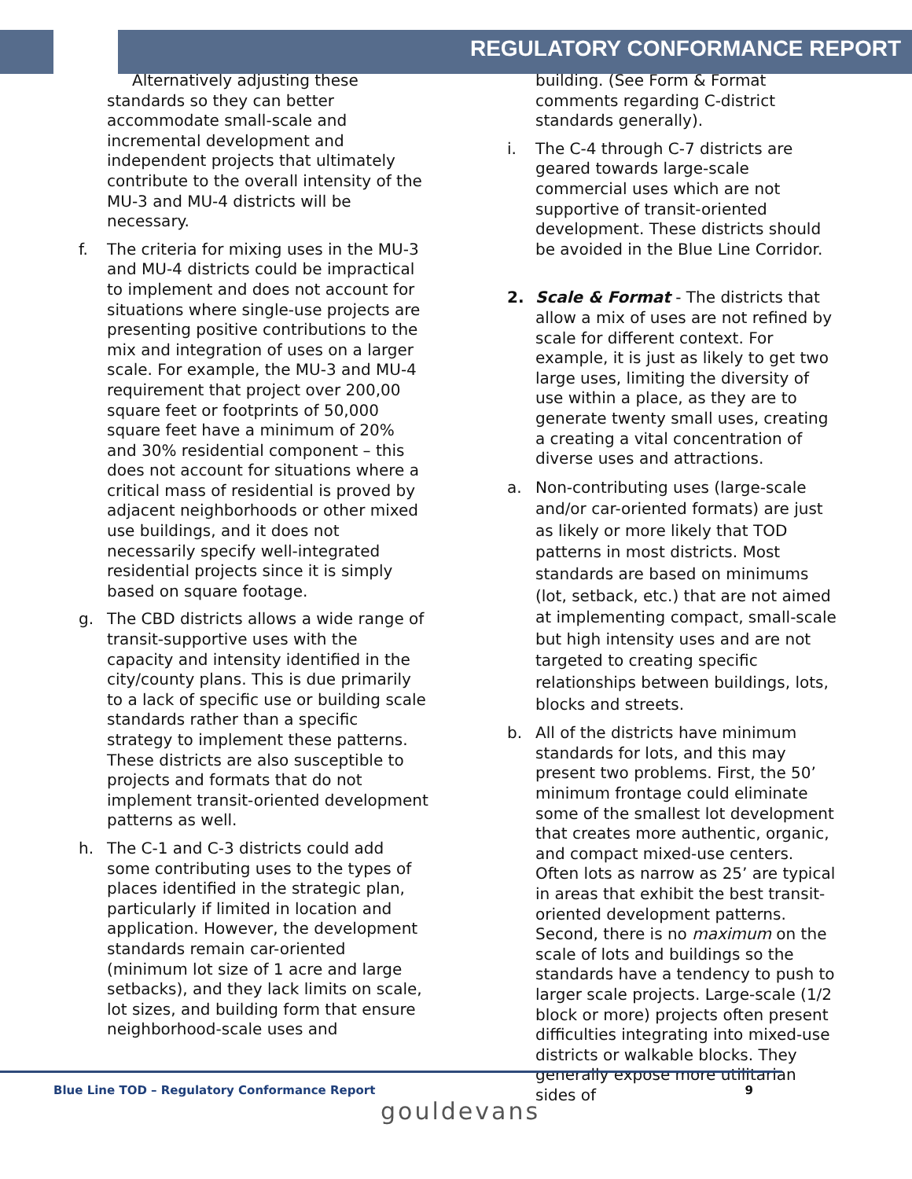REGULATORY CONFORMANCE REPORT
Alternatively adjusting these standards so they can better accommodate small-scale and incremental development and independent projects that ultimately contribute to the overall intensity of the MU-3 and MU-4 districts will be necessary.
f. The criteria for mixing uses in the MU-3 and MU-4 districts could be impractical to implement and does not account for situations where single-use projects are presenting positive contributions to the mix and integration of uses on a larger scale. For example, the MU-3 and MU-4 requirement that project over 200,00 square feet or footprints of 50,000 square feet have a minimum of 20% and 30% residential component – this does not account for situations where a critical mass of residential is proved by adjacent neighborhoods or other mixed use buildings, and it does not necessarily specify well-integrated residential projects since it is simply based on square footage.
g. The CBD districts allows a wide range of transit-supportive uses with the capacity and intensity identified in the city/county plans. This is due primarily to a lack of specific use or building scale standards rather than a specific strategy to implement these patterns. These districts are also susceptible to projects and formats that do not implement transit-oriented development patterns as well.
h. The C-1 and C-3 districts could add some contributing uses to the types of places identified in the strategic plan, particularly if limited in location and application. However, the development standards remain car-oriented (minimum lot size of 1 acre and large setbacks), and they lack limits on scale, lot sizes, and building form that ensure neighborhood-scale uses and
building. (See Form & Format comments regarding C-district standards generally).
i. The C-4 through C-7 districts are geared towards large-scale commercial uses which are not supportive of transit-oriented development. These districts should be avoided in the Blue Line Corridor.
2. Scale & Format - The districts that allow a mix of uses are not refined by scale for different context. For example, it is just as likely to get two large uses, limiting the diversity of use within a place, as they are to generate twenty small uses, creating a creating a vital concentration of diverse uses and attractions.
a. Non-contributing uses (large-scale and/or car-oriented formats) are just as likely or more likely that TOD patterns in most districts. Most standards are based on minimums (lot, setback, etc.) that are not aimed at implementing compact, small-scale but high intensity uses and are not targeted to creating specific relationships between buildings, lots, blocks and streets.
b. All of the districts have minimum standards for lots, and this may present two problems. First, the 50’ minimum frontage could eliminate some of the smallest lot development that creates more authentic, organic, and compact mixed-use centers. Often lots as narrow as 25’ are typical in areas that exhibit the best transit-oriented development patterns. Second, there is no maximum on the scale of lots and buildings so the standards have a tendency to push to larger scale projects. Large-scale (1/2 block or more) projects often present difficulties integrating into mixed-use districts or walkable blocks. They generally expose more utilitarian sides of
Blue Line TOD – Regulatory Conformance Report 9
gouldevans